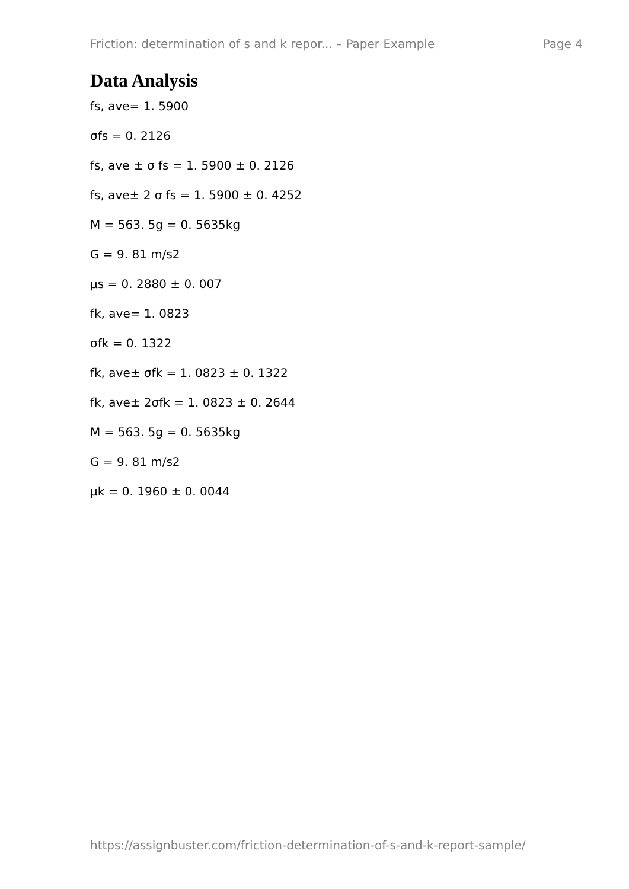Friction: determination of s and k repor... – Paper Example Page 4
Data Analysis
fs, ave= 1. 5900
σfs = 0. 2126
fs, ave ± σ fs = 1. 5900 ± 0. 2126
fs, ave± 2 σ fs = 1. 5900 ± 0. 4252
M = 563. 5g = 0. 5635kg
G = 9. 81 m/s2
µs = 0. 2880 ± 0. 007
fk, ave= 1. 0823
σfk = 0. 1322
fk, ave± σfk = 1. 0823 ± 0. 1322
fk, ave± 2σfk = 1. 0823 ± 0. 2644
M = 563. 5g = 0. 5635kg
G = 9. 81 m/s2
µk = 0. 1960 ± 0. 0044
https://assignbuster.com/friction-determination-of-s-and-k-report-sample/